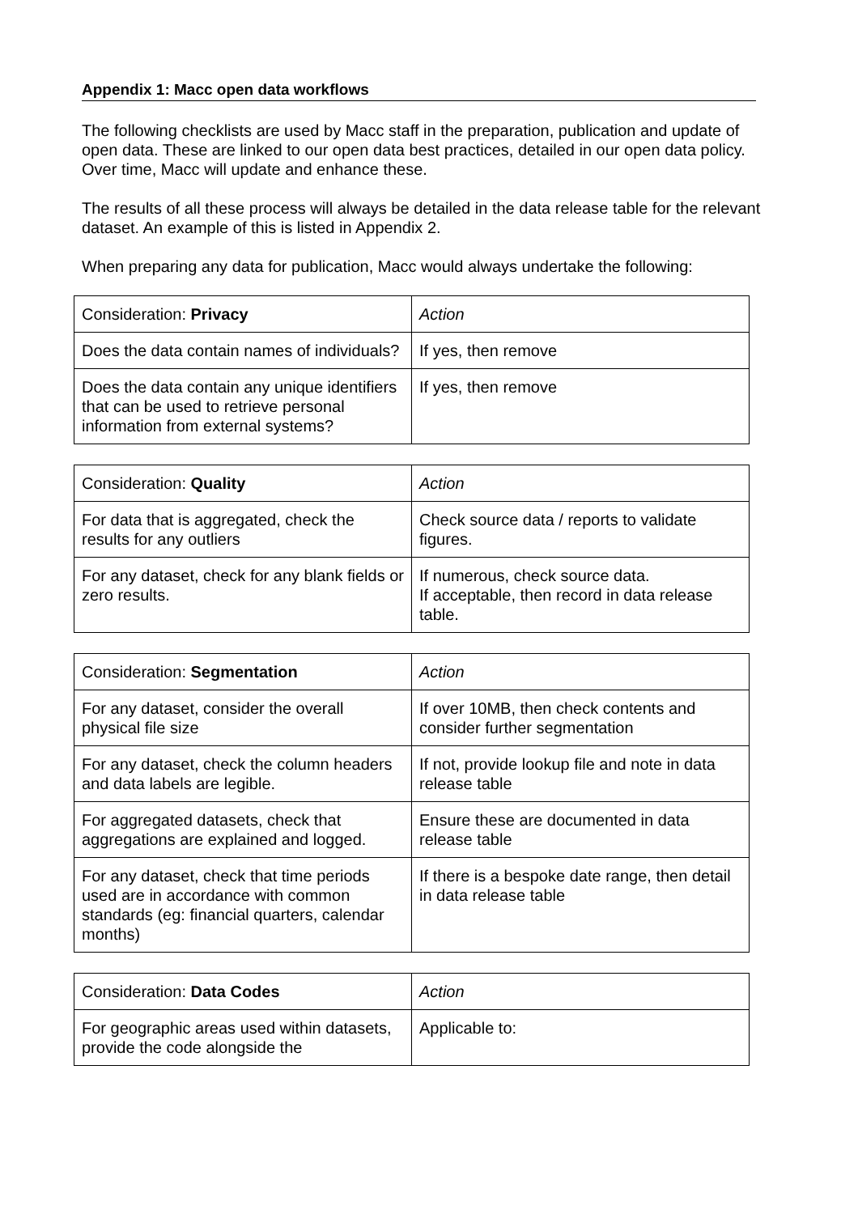Appendix 1: Macc open data workflows
The following checklists are used by Macc staff in the preparation, publication and update of open data. These are linked to our open data best practices, detailed in our open data policy. Over time, Macc will update and enhance these.
The results of all these process will always be detailed in the data release table for the relevant dataset. An example of this is listed in Appendix 2.
When preparing any data for publication, Macc would always undertake the following:
| Consideration: Privacy | Action |
| Does the data contain names of individuals? | If yes, then remove |
| Does the data contain any unique identifiers that can be used to retrieve personal information from external systems? | If yes, then remove |
| Consideration: Quality | Action |
| For data that is aggregated, check the results for any outliers | Check source data / reports to validate figures. |
| For any dataset, check for any blank fields or zero results. | If numerous, check source data. If acceptable, then record in data release table. |
| Consideration: Segmentation | Action |
| For any dataset, consider the overall physical file size | If over 10MB, then check contents and consider further segmentation |
| For any dataset, check the column headers and data labels are legible. | If not, provide lookup file and note in data release table |
| For aggregated datasets, check that aggregations are explained and logged. | Ensure these are documented in data release table |
| For any dataset, check that time periods used are in accordance with common standards (eg: financial quarters, calendar months) | If there is a bespoke date range, then detail in data release table |
| Consideration: Data Codes | Action |
| For geographic areas used within datasets, provide the code alongside the | Applicable to: |